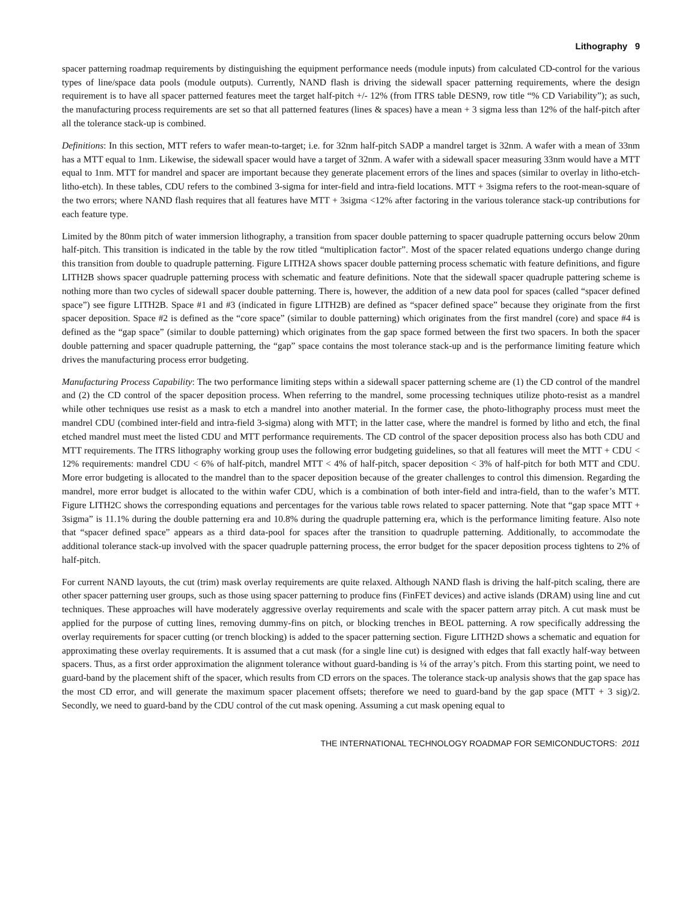Lithography 9
spacer patterning roadmap requirements by distinguishing the equipment performance needs (module inputs) from calculated CD-control for the various types of line/space data pools (module outputs). Currently, NAND flash is driving the sidewall spacer patterning requirements, where the design requirement is to have all spacer patterned features meet the target half-pitch +/- 12% (from ITRS table DESN9, row title “% CD Variability”); as such, the manufacturing process requirements are set so that all patterned features (lines & spaces) have a mean + 3 sigma less than 12% of the half-pitch after all the tolerance stack-up is combined.
Definitions: In this section, MTT refers to wafer mean-to-target; i.e. for 32nm half-pitch SADP a mandrel target is 32nm. A wafer with a mean of 33nm has a MTT equal to 1nm. Likewise, the sidewall spacer would have a target of 32nm. A wafer with a sidewall spacer measuring 33nm would have a MTT equal to 1nm. MTT for mandrel and spacer are important because they generate placement errors of the lines and spaces (similar to overlay in litho-etch-litho-etch). In these tables, CDU refers to the combined 3-sigma for inter-field and intra-field locations. MTT + 3sigma refers to the root-mean-square of the two errors; where NAND flash requires that all features have MTT + 3sigma <12% after factoring in the various tolerance stack-up contributions for each feature type.
Limited by the 80nm pitch of water immersion lithography, a transition from spacer double patterning to spacer quadruple patterning occurs below 20nm half-pitch. This transition is indicated in the table by the row titled “multiplication factor”. Most of the spacer related equations undergo change during this transition from double to quadruple patterning. Figure LITH2A shows spacer double patterning process schematic with feature definitions, and figure LITH2B shows spacer quadruple patterning process with schematic and feature definitions. Note that the sidewall spacer quadruple pattering scheme is nothing more than two cycles of sidewall spacer double patterning. There is, however, the addition of a new data pool for spaces (called “spacer defined space”) see figure LITH2B. Space #1 and #3 (indicated in figure LITH2B) are defined as “spacer defined space” because they originate from the first spacer deposition. Space #2 is defined as the “core space” (similar to double patterning) which originates from the first mandrel (core) and space #4 is defined as the “gap space” (similar to double patterning) which originates from the gap space formed between the first two spacers. In both the spacer double patterning and spacer quadruple patterning, the “gap” space contains the most tolerance stack-up and is the performance limiting feature which drives the manufacturing process error budgeting.
Manufacturing Process Capability: The two performance limiting steps within a sidewall spacer patterning scheme are (1) the CD control of the mandrel and (2) the CD control of the spacer deposition process. When referring to the mandrel, some processing techniques utilize photo-resist as a mandrel while other techniques use resist as a mask to etch a mandrel into another material. In the former case, the photo-lithography process must meet the mandrel CDU (combined inter-field and intra-field 3-sigma) along with MTT; in the latter case, where the mandrel is formed by litho and etch, the final etched mandrel must meet the listed CDU and MTT performance requirements. The CD control of the spacer deposition process also has both CDU and MTT requirements. The ITRS lithography working group uses the following error budgeting guidelines, so that all features will meet the MTT + CDU < 12% requirements: mandrel CDU < 6% of half-pitch, mandrel MTT < 4% of half-pitch, spacer deposition < 3% of half-pitch for both MTT and CDU. More error budgeting is allocated to the mandrel than to the spacer deposition because of the greater challenges to control this dimension. Regarding the mandrel, more error budget is allocated to the within wafer CDU, which is a combination of both inter-field and intra-field, than to the wafer’s MTT. Figure LITH2C shows the corresponding equations and percentages for the various table rows related to spacer patterning. Note that “gap space MTT + 3sigma” is 11.1% during the double patterning era and 10.8% during the quadruple patterning era, which is the performance limiting feature. Also note that “spacer defined space” appears as a third data-pool for spaces after the transition to quadruple patterning. Additionally, to accommodate the additional tolerance stack-up involved with the spacer quadruple patterning process, the error budget for the spacer deposition process tightens to 2% of half-pitch.
For current NAND layouts, the cut (trim) mask overlay requirements are quite relaxed. Although NAND flash is driving the half-pitch scaling, there are other spacer patterning user groups, such as those using spacer patterning to produce fins (FinFET devices) and active islands (DRAM) using line and cut techniques. These approaches will have moderately aggressive overlay requirements and scale with the spacer pattern array pitch. A cut mask must be applied for the purpose of cutting lines, removing dummy-fins on pitch, or blocking trenches in BEOL patterning. A row specifically addressing the overlay requirements for spacer cutting (or trench blocking) is added to the spacer patterning section. Figure LITH2D shows a schematic and equation for approximating these overlay requirements. It is assumed that a cut mask (for a single line cut) is designed with edges that fall exactly half-way between spacers. Thus, as a first order approximation the alignment tolerance without guard-banding is ¼ of the array’s pitch. From this starting point, we need to guard-band by the placement shift of the spacer, which results from CD errors on the spaces. The tolerance stack-up analysis shows that the gap space has the most CD error, and will generate the maximum spacer placement offsets; therefore we need to guard-band by the gap space (MTT + 3 sig)/2. Secondly, we need to guard-band by the CDU control of the cut mask opening. Assuming a cut mask opening equal to
THE INTERNATIONAL TECHNOLOGY ROADMAP FOR SEMICONDUCTORS: 2011